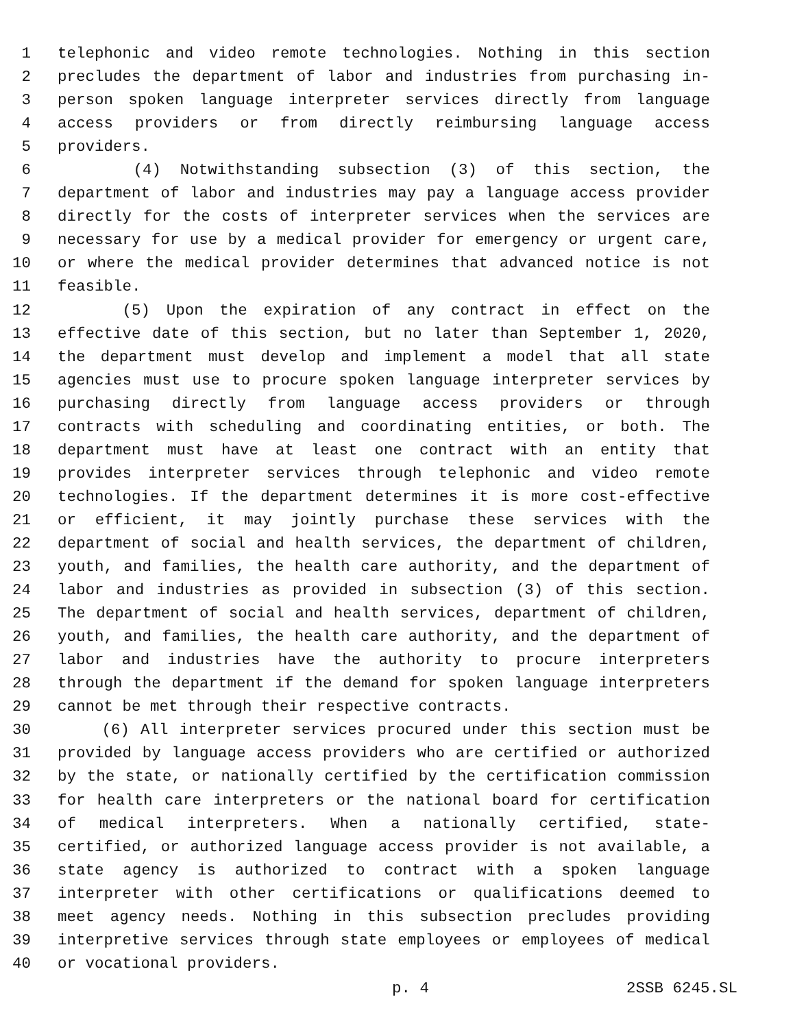1 telephonic and video remote technologies. Nothing in this section
2 precludes the department of labor and industries from purchasing in-
3 person spoken language interpreter services directly from language
4 access providers or from directly reimbursing language access
5 providers.
6 (4) Notwithstanding subsection (3) of this section, the
7 department of labor and industries may pay a language access provider
8 directly for the costs of interpreter services when the services are
9 necessary for use by a medical provider for emergency or urgent care,
10 or where the medical provider determines that advanced notice is not
11 feasible.
12 (5) Upon the expiration of any contract in effect on the
13 effective date of this section, but no later than September 1, 2020,
14 the department must develop and implement a model that all state
15 agencies must use to procure spoken language interpreter services by
16 purchasing directly from language access providers or through
17 contracts with scheduling and coordinating entities, or both. The
18 department must have at least one contract with an entity that
19 provides interpreter services through telephonic and video remote
20 technologies. If the department determines it is more cost-effective
21 or efficient, it may jointly purchase these services with the
22 department of social and health services, the department of children,
23 youth, and families, the health care authority, and the department of
24 labor and industries as provided in subsection (3) of this section.
25 The department of social and health services, department of children,
26 youth, and families, the health care authority, and the department of
27 labor and industries have the authority to procure interpreters
28 through the department if the demand for spoken language interpreters
29 cannot be met through their respective contracts.
30 (6) All interpreter services procured under this section must be
31 provided by language access providers who are certified or authorized
32 by the state, or nationally certified by the certification commission
33 for health care interpreters or the national board for certification
34 of medical interpreters. When a nationally certified, state-
35 certified, or authorized language access provider is not available, a
36 state agency is authorized to contract with a spoken language
37 interpreter with other certifications or qualifications deemed to
38 meet agency needs. Nothing in this subsection precludes providing
39 interpretive services through state employees or employees of medical
40 or vocational providers.
p. 4 2SSB 6245.SL